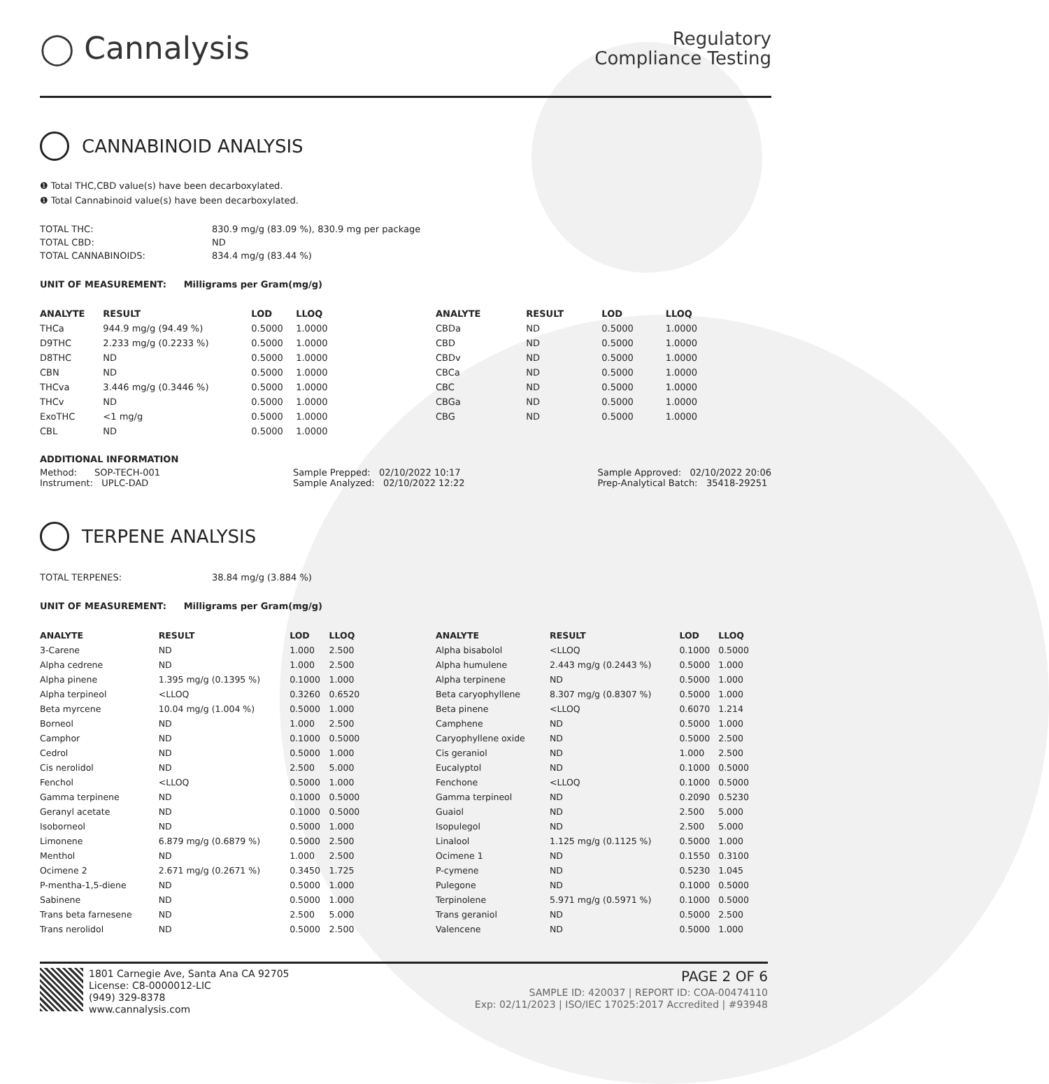◯ Cannalysis
Regulatory
Compliance Testing
CANNABINOID ANALYSIS
❶ Total THC,CBD value(s) have been decarboxylated.
❶ Total Cannabinoid value(s) have been decarboxylated.
| TOTAL THC: | 830.9 mg/g (83.09 %), 830.9 mg per package |
| TOTAL CBD: | ND |
| TOTAL CANNABINOIDS: | 834.4 mg/g (83.44 %) |
UNIT OF MEASUREMENT: Milligrams per Gram(mg/g)
| ANALYTE | RESULT | LOD | LLOQ |
| --- | --- | --- | --- |
| THCa | 944.9 mg/g (94.49 %) | 0.5000 | 1.0000 |
| D9THC | 2.233 mg/g (0.2233 %) | 0.5000 | 1.0000 |
| D8THC | ND | 0.5000 | 1.0000 |
| CBN | ND | 0.5000 | 1.0000 |
| THCva | 3.446 mg/g (0.3446 %) | 0.5000 | 1.0000 |
| THCv | ND | 0.5000 | 1.0000 |
| ExoTHC | <1 mg/g | 0.5000 | 1.0000 |
| CBL | ND | 0.5000 | 1.0000 |
| ANALYTE | RESULT | LOD | LLOQ |
| --- | --- | --- | --- |
| CBDa | ND | 0.5000 | 1.0000 |
| CBD | ND | 0.5000 | 1.0000 |
| CBDv | ND | 0.5000 | 1.0000 |
| CBCa | ND | 0.5000 | 1.0000 |
| CBC | ND | 0.5000 | 1.0000 |
| CBGa | ND | 0.5000 | 1.0000 |
| CBG | ND | 0.5000 | 1.0000 |
ADDITIONAL INFORMATION
Method: SOP-TECH-001
Instrument: UPLC-DAD
Sample Prepped: 02/10/2022 10:17
Sample Analyzed: 02/10/2022 12:22
Sample Approved: 02/10/2022 20:06
Prep-Analytical Batch: 35418-29251
TERPENE ANALYSIS
| TOTAL TERPENES: | 38.84 mg/g (3.884 %) |
UNIT OF MEASUREMENT: Milligrams per Gram(mg/g)
| ANALYTE | RESULT | LOD | LLOQ |
| --- | --- | --- | --- |
| 3-Carene | ND | 1.000 | 2.500 |
| Alpha cedrene | ND | 1.000 | 2.500 |
| Alpha pinene | 1.395 mg/g (0.1395 %) | 0.1000 | 1.000 |
| Alpha terpineol | <LLOQ | 0.3260 | 0.6520 |
| Beta myrcene | 10.04 mg/g (1.004 %) | 0.5000 | 1.000 |
| Borneol | ND | 1.000 | 2.500 |
| Camphor | ND | 0.1000 | 0.5000 |
| Cedrol | ND | 0.5000 | 1.000 |
| Cis nerolidol | ND | 2.500 | 5.000 |
| Fenchol | <LLOQ | 0.5000 | 1.000 |
| Gamma terpinene | ND | 0.1000 | 0.5000 |
| Geranyl acetate | ND | 0.1000 | 0.5000 |
| Isoborneol | ND | 0.5000 | 1.000 |
| Limonene | 6.879 mg/g (0.6879 %) | 0.5000 | 2.500 |
| Menthol | ND | 1.000 | 2.500 |
| Ocimene 2 | 2.671 mg/g (0.2671 %) | 0.3450 | 1.725 |
| P-mentha-1,5-diene | ND | 0.5000 | 1.000 |
| Sabinene | ND | 0.5000 | 1.000 |
| Trans beta farnesene | ND | 2.500 | 5.000 |
| Trans nerolidol | ND | 0.5000 | 2.500 |
| ANALYTE | RESULT | LOD | LLOQ |
| --- | --- | --- | --- |
| Alpha bisabolol | <LLOQ | 0.1000 | 0.5000 |
| Alpha humulene | 2.443 mg/g (0.2443 %) | 0.5000 | 1.000 |
| Alpha terpinene | ND | 0.5000 | 1.000 |
| Beta caryophyllene | 8.307 mg/g (0.8307 %) | 0.5000 | 1.000 |
| Beta pinene | <LLOQ | 0.6070 | 1.214 |
| Camphene | ND | 0.5000 | 1.000 |
| Caryophyllene oxide | ND | 0.5000 | 2.500 |
| Cis geraniol | ND | 1.000 | 2.500 |
| Eucalyptol | ND | 0.1000 | 0.5000 |
| Fenchone | <LLOQ | 0.1000 | 0.5000 |
| Gamma terpineol | ND | 0.2090 | 0.5230 |
| Guaiol | ND | 2.500 | 5.000 |
| Isopulegol | ND | 2.500 | 5.000 |
| Linalool | 1.125 mg/g (0.1125 %) | 0.5000 | 1.000 |
| Ocimene 1 | ND | 0.1550 | 0.3100 |
| P-cymene | ND | 0.5230 | 1.045 |
| Pulegone | ND | 0.1000 | 0.5000 |
| Terpinolene | 5.971 mg/g (0.5971 %) | 0.1000 | 0.5000 |
| Trans geraniol | ND | 0.5000 | 2.500 |
| Valencene | ND | 0.5000 | 1.000 |
1801 Carnegie Ave, Santa Ana CA 92705
License: C8-0000012-LIC
(949) 329-8378
www.cannalysis.com
PAGE 2 OF 6
SAMPLE ID: 420037 | REPORT ID: COA-00474110
Exp: 02/11/2023 | ISO/IEC 17025:2017 Accredited | #93948